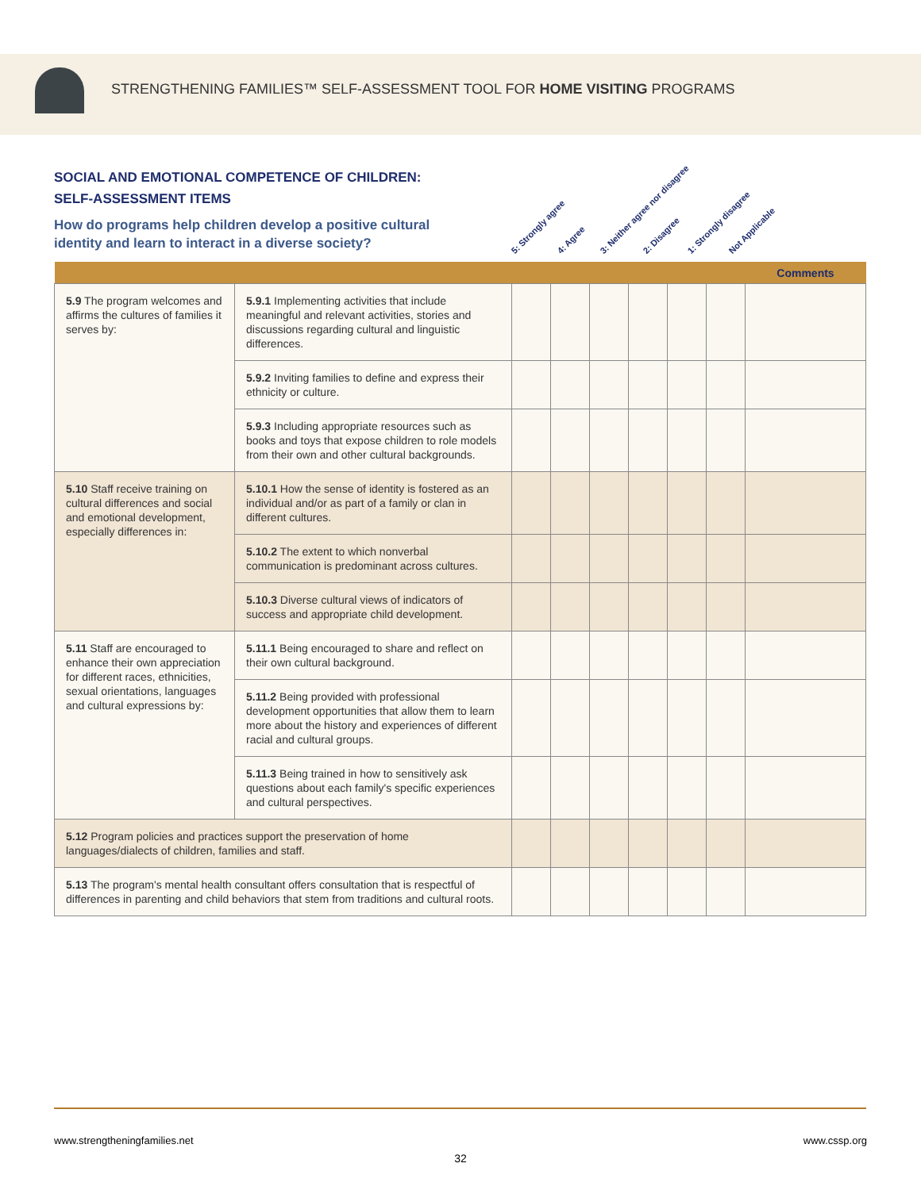STRENGTHENING FAMILIES™ SELF-ASSESSMENT TOOL FOR HOME VISITING PROGRAMS
SOCIAL AND EMOTIONAL COMPETENCE OF CHILDREN:
SELF-ASSESSMENT ITEMS
How do programs help children develop a positive cultural
identity and learn to interact in a diverse society?
5: Strongly agree 4: Agree 3: Neither agree nor disagree 2: Disagree 1: Strongly disagree Not Applicable
| | | | | | | | | Comments |
| --- | --- | --- | --- | --- | --- | --- | --- | --- |
| 5.9 The program welcomes and affirms the cultures of families it serves by: | 5.9.1 Implementing activities that include meaningful and relevant activities, stories and discussions regarding cultural and linguistic differences. | | | | | | | |
| | 5.9.2 Inviting families to define and express their ethnicity or culture. | | | | | | | |
| | 5.9.3 Including appropriate resources such as books and toys that expose children to role models from their own and other cultural backgrounds. | | | | | | | |
| 5.10 Staff receive training on cultural differences and social and emotional development, especially differences in: | 5.10.1 How the sense of identity is fostered as an individual and/or as part of a family or clan in different cultures. | | | | | | | |
| | 5.10.2 The extent to which nonverbal communication is predominant across cultures. | | | | | | | |
| | 5.10.3 Diverse cultural views of indicators of success and appropriate child development. | | | | | | | |
| 5.11 Staff are encouraged to enhance their own appreciation for different races, ethnicities, sexual orientations, languages and cultural expressions by: | 5.11.1 Being encouraged to share and reflect on their own cultural background. | | | | | | | |
| | 5.11.2 Being provided with professional development opportunities that allow them to learn more about the history and experiences of different racial and cultural groups. | | | | | | | |
| | 5.11.3 Being trained in how to sensitively ask questions about each family's specific experiences and cultural perspectives. | | | | | | | |
| 5.12 Program policies and practices support the preservation of home languages/dialects of children, families and staff. | | | | | | | | |
| 5.13 The program's mental health consultant offers consultation that is respectful of differences in parenting and child behaviors that stem from traditions and cultural roots. | | | | | | | | |
www.strengtheningfamilies.net www.cssp.org
32